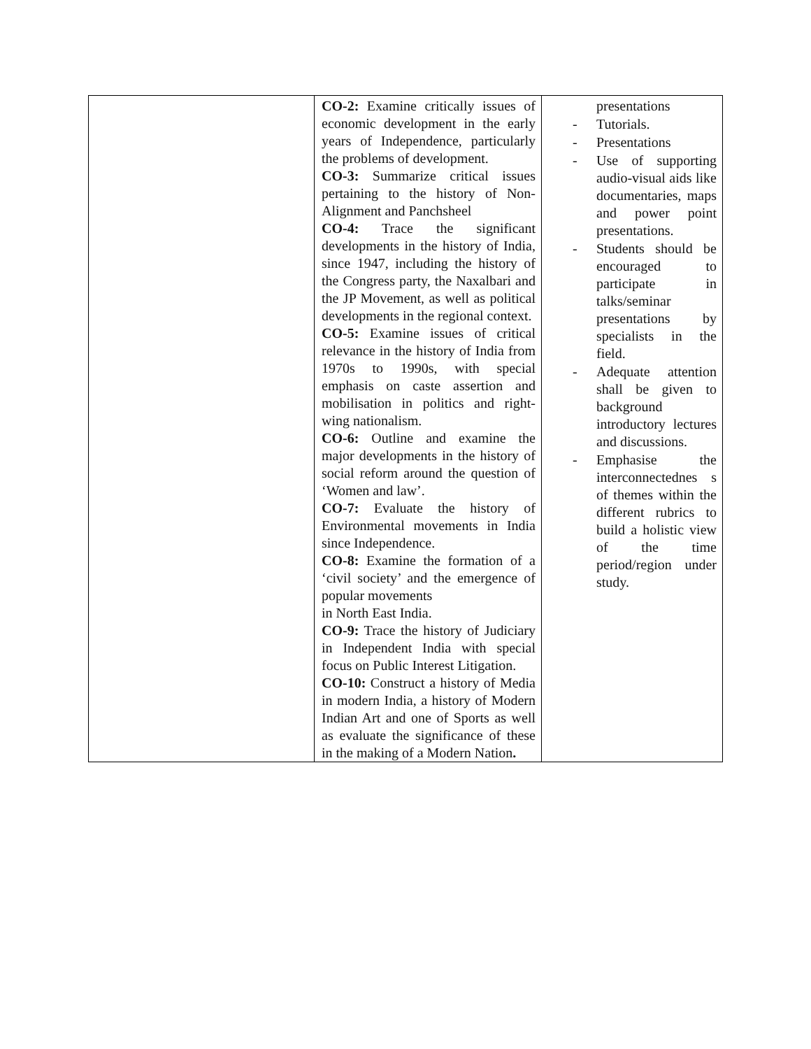| | CO-2: Examine critically issues of economic development in the early years of Independence, particularly the problems of development. CO-3: Summarize critical issues pertaining to the history of Non-Alignment and Panchsheel CO-4: Trace the significant developments in the history of India, since 1947, including the history of the Congress party, the Naxalbari and the JP Movement, as well as political developments in the regional context. CO-5: Examine issues of critical relevance in the history of India from 1970s to 1990s, with special emphasis on caste assertion and mobilisation in politics and right-wing nationalism. CO-6: Outline and examine the major developments in the history of social reform around the question of ‘Women and law’. CO-7: Evaluate the history of Environmental movements in India since Independence. CO-8: Examine the formation of a ‘civil society’ and the emergence of popular movements in North East India. CO-9: Trace the history of Judiciary in Independent India with special focus on Public Interest Litigation. CO-10: Construct a history of Media in modern India, a history of Modern Indian Art and one of Sports as well as evaluate the significance of these in the making of a Modern Nation . | presentations - Tutorials. - Presentations - Use of supporting audio-visual aids like documentaries, maps and power point presentations. - Students should be encouraged to participate in talks/seminar presentations by specialists in the field. - Adequate attention shall be given to background introductory lectures and discussions. - Emphasise the interconnectednes s of themes within the different rubrics to build a holistic view of the time period/region under study. |